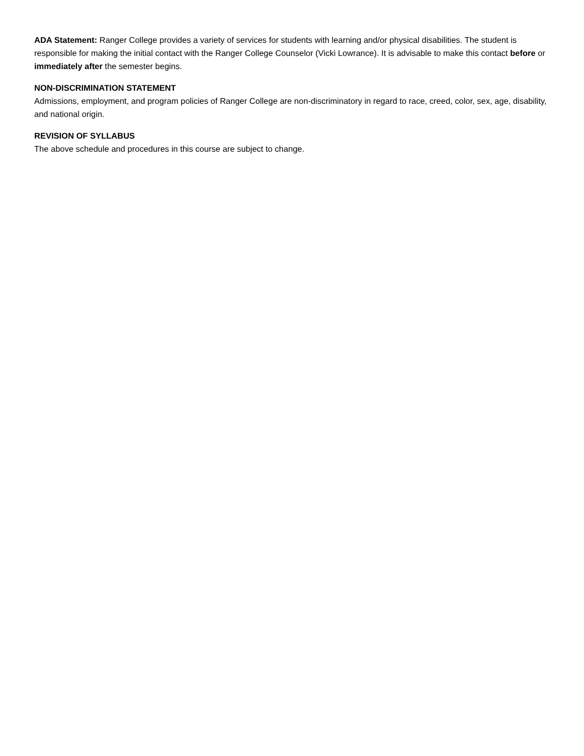ADA Statement: Ranger College provides a variety of services for students with learning and/or physical disabilities. The student is responsible for making the initial contact with the Ranger College Counselor (Vicki Lowrance). It is advisable to make this contact before or immediately after the semester begins.
NON-DISCRIMINATION STATEMENT
Admissions, employment, and program policies of Ranger College are non-discriminatory in regard to race, creed, color, sex, age, disability, and national origin.
REVISION OF SYLLABUS
The above schedule and procedures in this course are subject to change.